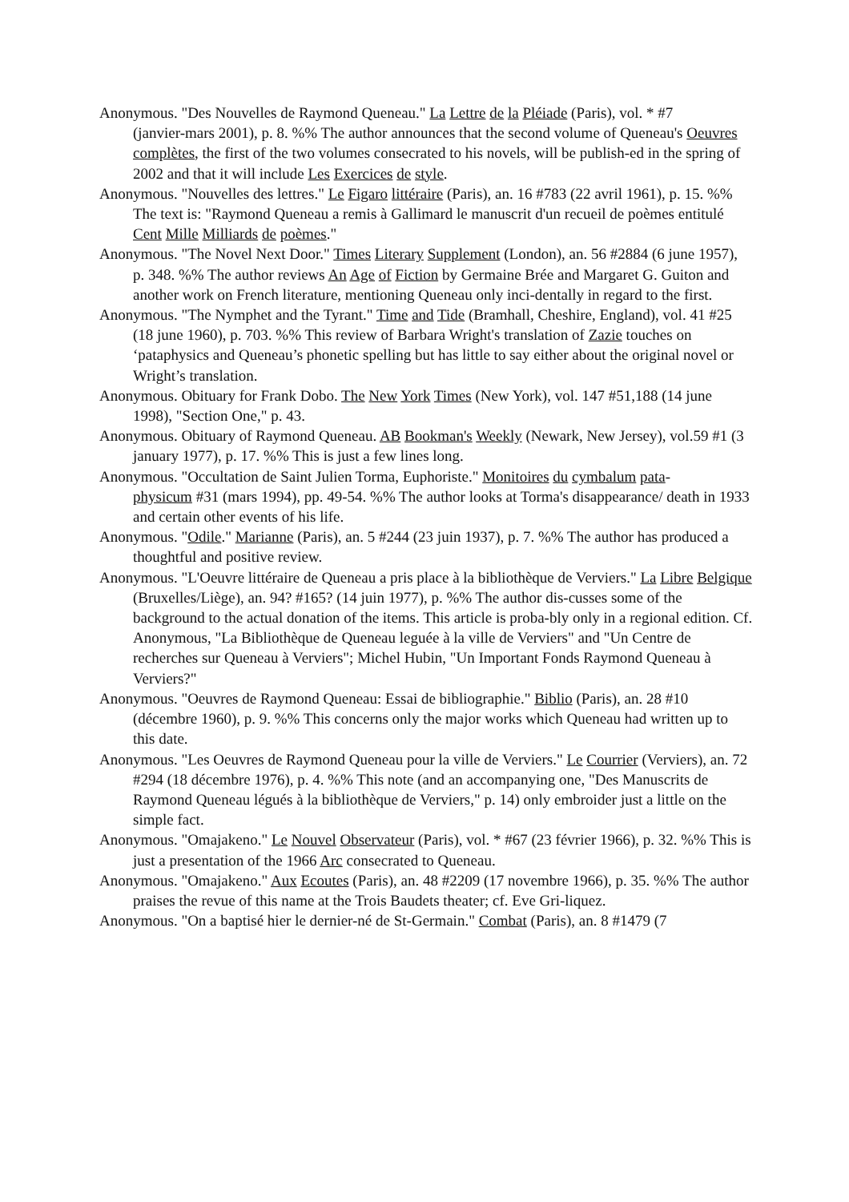Anonymous. "Des Nouvelles de Raymond Queneau." La Lettre de la Pléiade (Paris), vol. * #7
(janvier-mars 2001), p. 8. %% The author announces that the second volume of Queneau's Oeuvres complètes, the first of the two volumes consecrated to his novels, will be publish-ed in the spring of 2002 and that it will include Les Exercices de style.
Anonymous. "Nouvelles des lettres." Le Figaro littéraire (Paris), an. 16 #783 (22 avril 1961), p. 15. %% The text is: "Raymond Queneau a remis à Gallimard le manuscrit d'un recueil de poèmes entitulé Cent Mille Milliards de poèmes."
Anonymous. "The Novel Next Door." Times Literary Supplement (London), an. 56 #2884 (6 june 1957), p. 348. %% The author reviews An Age of Fiction by Germaine Brée and Margaret G. Guiton and another work on French literature, mentioning Queneau only inci-dentally in regard to the first.
Anonymous. "The Nymphet and the Tyrant." Time and Tide (Bramhall, Cheshire, England), vol. 41 #25 (18 june 1960), p. 703. %% This review of Barbara Wright's translation of Zazie touches on ‘pataphysics and Queneau’s phonetic spelling but has little to say either about the original novel or Wright’s translation.
Anonymous. Obituary for Frank Dobo. The New York Times (New York), vol. 147 #51,188 (14 june 1998), "Section One," p. 43.
Anonymous. Obituary of Raymond Queneau. AB Bookman's Weekly (Newark, New Jersey), vol.59 #1 (3 january 1977), p. 17. %% This is just a few lines long.
Anonymous. "Occultation de Saint Julien Torma, Euphoriste." Monitoires du cymbalum pata-
physicum #31 (mars 1994), pp. 49-54. %% The author looks at Torma's disappearance/ death in 1933 and certain other events of his life.
Anonymous. "Odile." Marianne (Paris), an. 5 #244 (23 juin 1937), p. 7. %% The author has produced a thoughtful and positive review.
Anonymous. "L'Oeuvre littéraire de Queneau a pris place à la bibliothèque de Verviers." La Libre Belgique (Bruxelles/Liège), an. 94? #165? (14 juin 1977), p. %% The author dis-cusses some of the background to the actual donation of the items. This article is proba-bly only in a regional edition. Cf. Anonymous, "La Bibliothèque de Queneau leguée à la ville de Verviers" and "Un Centre de recherches sur Queneau à Verviers"; Michel Hubin, "Un Important Fonds Raymond Queneau à Verviers?"
Anonymous. "Oeuvres de Raymond Queneau: Essai de bibliographie." Biblio (Paris), an. 28 #10 (décembre 1960), p. 9. %% This concerns only the major works which Queneau had written up to this date.
Anonymous. "Les Oeuvres de Raymond Queneau pour la ville de Verviers." Le Courrier (Verviers), an. 72 #294 (18 décembre 1976), p. 4. %% This note (and an accompanying one, "Des Manuscrits de Raymond Queneau légués à la bibliothèque de Verviers," p. 14) only embroider just a little on the simple fact.
Anonymous. "Omajakeno." Le Nouvel Observateur (Paris), vol. * #67 (23 février 1966), p. 32. %% This is just a presentation of the 1966 Arc consecrated to Queneau.
Anonymous. "Omajakeno." Aux Ecoutes (Paris), an. 48 #2209 (17 novembre 1966), p. 35. %% The author praises the revue of this name at the Trois Baudets theater; cf. Eve Gri-liquez.
Anonymous. "On a baptisé hier le dernier-né de St-Germain." Combat (Paris), an. 8 #1479 (7